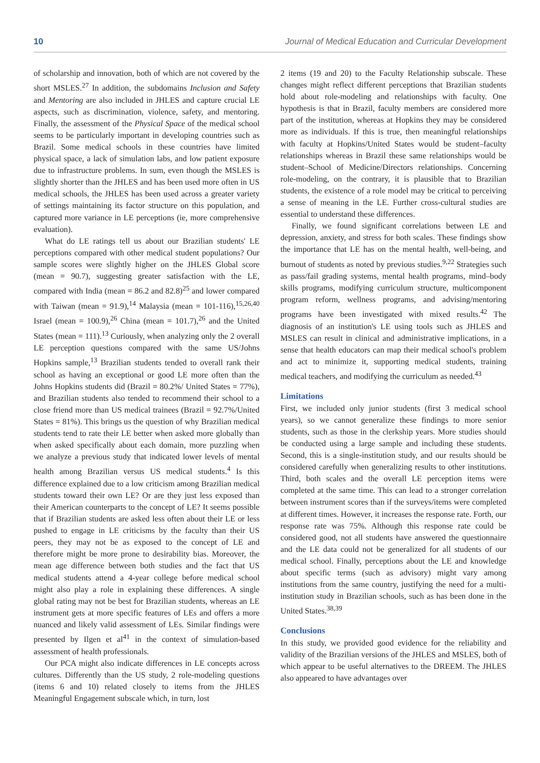10 Journal of Medical Education and Curricular Development
of scholarship and innovation, both of which are not covered by the short MSLES.<sup>27</sup> In addition, the subdomains Inclusion and Safety and Mentoring are also included in JHLES and capture crucial LE aspects, such as discrimination, violence, safety, and mentoring. Finally, the assessment of the Physical Space of the medical school seems to be particularly important in developing countries such as Brazil. Some medical schools in these countries have limited physical space, a lack of simulation labs, and low patient exposure due to infrastructure problems. In sum, even though the MSLES is slightly shorter than the JHLES and has been used more often in US medical schools, the JHLES has been used across a greater variety of settings maintaining its factor structure on this population, and captured more variance in LE perceptions (ie, more comprehensive evaluation).
What do LE ratings tell us about our Brazilian students' LE perceptions compared with other medical student populations? Our sample scores were slightly higher on the JHLES Global score (mean = 90.7), suggesting greater satisfaction with the LE, compared with India (mean = 86.2 and 82.8)<sup>25</sup> and lower compared with Taiwan (mean = 91.9),<sup>14</sup> Malaysia (mean = 101-116),<sup>15,26,40</sup> Israel (mean = 100.9),<sup>26</sup> China (mean = 101.7),<sup>26</sup> and the United States (mean = 111).<sup>13</sup> Curiously, when analyzing only the 2 overall LE perception questions compared with the same US/Johns Hopkins sample,<sup>13</sup> Brazilian students tended to overall rank their school as having an exceptional or good LE more often than the Johns Hopkins students did (Brazil = 80.2%/ United States = 77%), and Brazilian students also tended to recommend their school to a close friend more than US medical trainees (Brazil = 92.7%/United States = 81%). This brings us the question of why Brazilian medical students tend to rate their LE better when asked more globally than when asked specifically about each domain, more puzzling when we analyze a previous study that indicated lower levels of mental health among Brazilian versus US medical students.<sup>4</sup> Is this difference explained due to a low criticism among Brazilian medical students toward their own LE? Or are they just less exposed than their American counterparts to the concept of LE? It seems possible that if Brazilian students are asked less often about their LE or less pushed to engage in LE criticisms by the faculty than their US peers, they may not be as exposed to the concept of LE and therefore might be more prone to desirability bias. Moreover, the mean age difference between both studies and the fact that US medical students attend a 4-year college before medical school might also play a role in explaining these differences. A single global rating may not be best for Brazilian students, whereas an LE instrument gets at more specific features of LEs and offers a more nuanced and likely valid assessment of LEs. Similar findings were presented by Ilgen et al<sup>41</sup> in the context of simulation-based assessment of health professionals.
Our PCA might also indicate differences in LE concepts across cultures. Differently than the US study, 2 role-modeling questions (items 6 and 10) related closely to items from the JHLES Meaningful Engagement subscale which, in turn, lost
2 items (19 and 20) to the Faculty Relationship subscale. These changes might reflect different perceptions that Brazilian students hold about role-modeling and relationships with faculty. One hypothesis is that in Brazil, faculty members are considered more part of the institution, whereas at Hopkins they may be considered more as individuals. If this is true, then meaningful relationships with faculty at Hopkins/United States would be student–faculty relationships whereas in Brazil these same relationships would be student–School of Medicine/Directors relationships. Concerning role-modeling, on the contrary, it is plausible that to Brazilian students, the existence of a role model may be critical to perceiving a sense of meaning in the LE. Further cross-cultural studies are essential to understand these differences.
Finally, we found significant correlations between LE and depression, anxiety, and stress for both scales. These findings show the importance that LE has on the mental health, well-being, and burnout of students as noted by previous studies.<sup>9,22</sup> Strategies such as pass/fail grading systems, mental health programs, mind–body skills programs, modifying curriculum structure, multicomponent program reform, wellness programs, and advising/mentoring programs have been investigated with mixed results.<sup>42</sup> The diagnosis of an institution's LE using tools such as JHLES and MSLES can result in clinical and administrative implications, in a sense that health educators can map their medical school's problem and act to minimize it, supporting medical students, training medical teachers, and modifying the curriculum as needed.<sup>43</sup>
Limitations
First, we included only junior students (first 3 medical school years), so we cannot generalize these findings to more senior students, such as those in the clerkship years. More studies should be conducted using a large sample and including these students. Second, this is a single-institution study, and our results should be considered carefully when generalizing results to other institutions. Third, both scales and the overall LE perception items were completed at the same time. This can lead to a stronger correlation between instrument scores than if the surveys/items were completed at different times. However, it increases the response rate. Forth, our response rate was 75%. Although this response rate could be considered good, not all students have answered the questionnaire and the LE data could not be generalized for all students of our medical school. Finally, perceptions about the LE and knowledge about specific terms (such as advisory) might vary among institutions from the same country, justifying the need for a multi-institution study in Brazilian schools, such as has been done in the United States.<sup>38,39</sup>
Conclusions
In this study, we provided good evidence for the reliability and validity of the Brazilian versions of the JHLES and MSLES, both of which appear to be useful alternatives to the DREEM. The JHLES also appeared to have advantages over